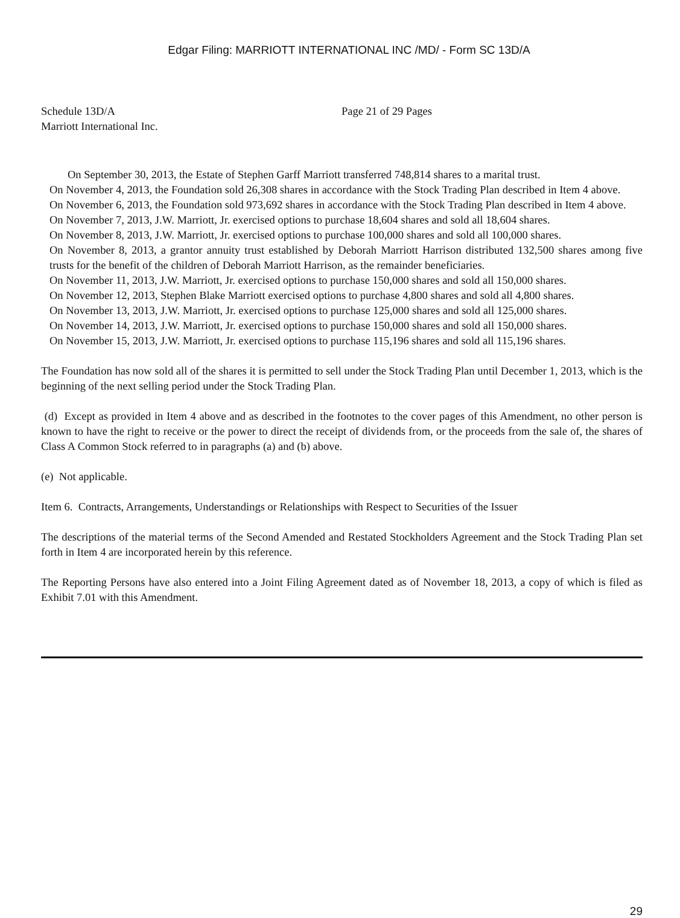Edgar Filing: MARRIOTT INTERNATIONAL INC /MD/ - Form SC 13D/A
Schedule 13D/A
Marriott International Inc.
Page 21 of 29 Pages
On September 30, 2013, the Estate of Stephen Garff Marriott transferred 748,814 shares to a marital trust.
On November 4, 2013, the Foundation sold 26,308 shares in accordance with the Stock Trading Plan described in Item 4 above.
On November 6, 2013, the Foundation sold 973,692 shares in accordance with the Stock Trading Plan described in Item 4 above.
On November 7, 2013, J.W. Marriott, Jr. exercised options to purchase 18,604 shares and sold all 18,604 shares.
On November 8, 2013, J.W. Marriott, Jr. exercised options to purchase 100,000 shares and sold all 100,000 shares.
On November 8, 2013, a grantor annuity trust established by Deborah Marriott Harrison distributed 132,500 shares among five trusts for the benefit of the children of Deborah Marriott Harrison, as the remainder beneficiaries.
On November 11, 2013, J.W. Marriott, Jr. exercised options to purchase 150,000 shares and sold all 150,000 shares.
On November 12, 2013, Stephen Blake Marriott exercised options to purchase 4,800 shares and sold all 4,800 shares.
On November 13, 2013, J.W. Marriott, Jr. exercised options to purchase 125,000 shares and sold all 125,000 shares.
On November 14, 2013, J.W. Marriott, Jr. exercised options to purchase 150,000 shares and sold all 150,000 shares.
On November 15, 2013, J.W. Marriott, Jr. exercised options to purchase 115,196 shares and sold all 115,196 shares.
The Foundation has now sold all of the shares it is permitted to sell under the Stock Trading Plan until December 1, 2013, which is the beginning of the next selling period under the Stock Trading Plan.
(d) Except as provided in Item 4 above and as described in the footnotes to the cover pages of this Amendment, no other person is known to have the right to receive or the power to direct the receipt of dividends from, or the proceeds from the sale of, the shares of Class A Common Stock referred to in paragraphs (a) and (b) above.
(e) Not applicable.
Item 6. Contracts, Arrangements, Understandings or Relationships with Respect to Securities of the Issuer
The descriptions of the material terms of the Second Amended and Restated Stockholders Agreement and the Stock Trading Plan set forth in Item 4 are incorporated herein by this reference.
The Reporting Persons have also entered into a Joint Filing Agreement dated as of November 18, 2013, a copy of which is filed as Exhibit 7.01 with this Amendment.
29